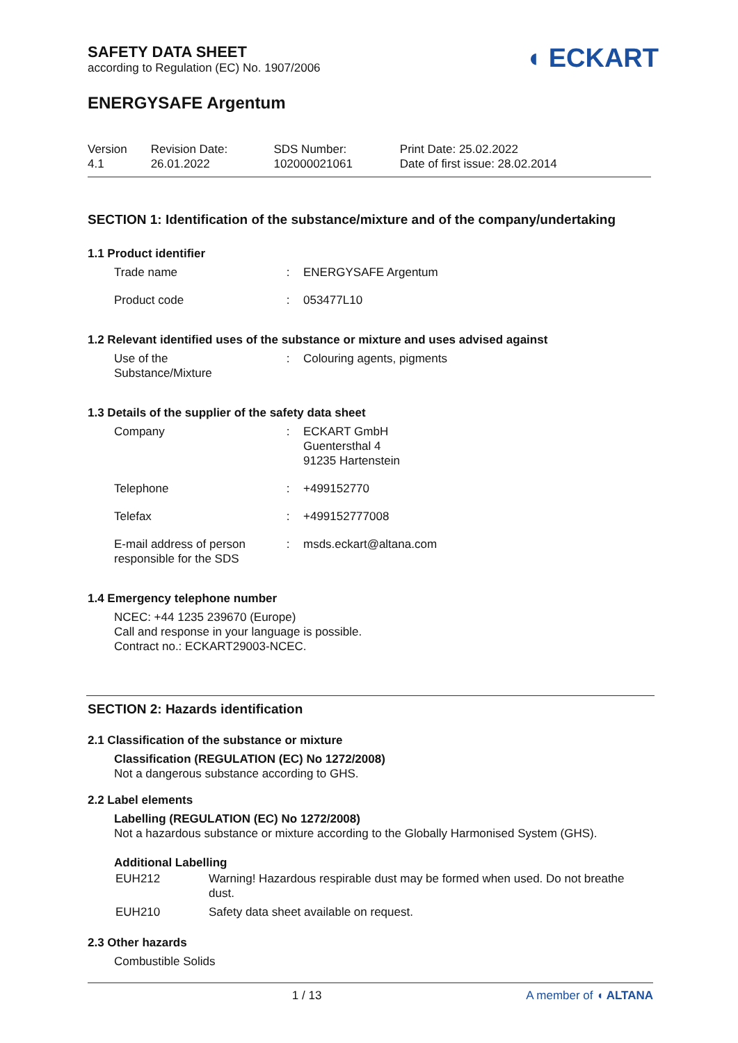SAFETY DATA SHEET
according to Regulation (EC) No. 1907/2006
◖ ECKART
ENERGYSAFE Argentum
| Version 4.1 | Revision Date: 26.01.2022 | SDS Number: 102000021061 | Print Date: 25.02.2022 Date of first issue: 28.02.2014 |
SECTION 1: Identification of the substance/mixture and of the company/undertaking
1.1 Product identifier
| Trade name | : | ENERGYSAFE Argentum |
| Product code | : | 053477L10 |
1.2 Relevant identified uses of the substance or mixture and uses advised against
| Use of the Substance/Mixture | : | Colouring agents, pigments |
1.3 Details of the supplier of the safety data sheet
| Company | : | ECKART GmbH Guentersthal 4 91235 Hartenstein |
| Telephone | : | +499152770 |
| Telefax | : | +499152777008 |
| E-mail address of person responsible for the SDS | : | msds.eckart@altana.com |
1.4 Emergency telephone number
NCEC: +44 1235 239670 (Europe)
Call and response in your language is possible.
Contract no.: ECKART29003-NCEC.
SECTION 2: Hazards identification
2.1 Classification of the substance or mixture
Classification (REGULATION (EC) No 1272/2008)
Not a dangerous substance according to GHS.
2.2 Label elements
Labelling (REGULATION (EC) No 1272/2008)
Not a hazardous substance or mixture according to the Globally Harmonised System (GHS).
Additional Labelling
| EUH212 | Warning! Hazardous respirable dust may be formed when used. Do not breathe dust. |
| EUH210 | Safety data sheet available on request. |
2.3 Other hazards
Combustible Solids
1 / 13 A member of ◖ ALTANA